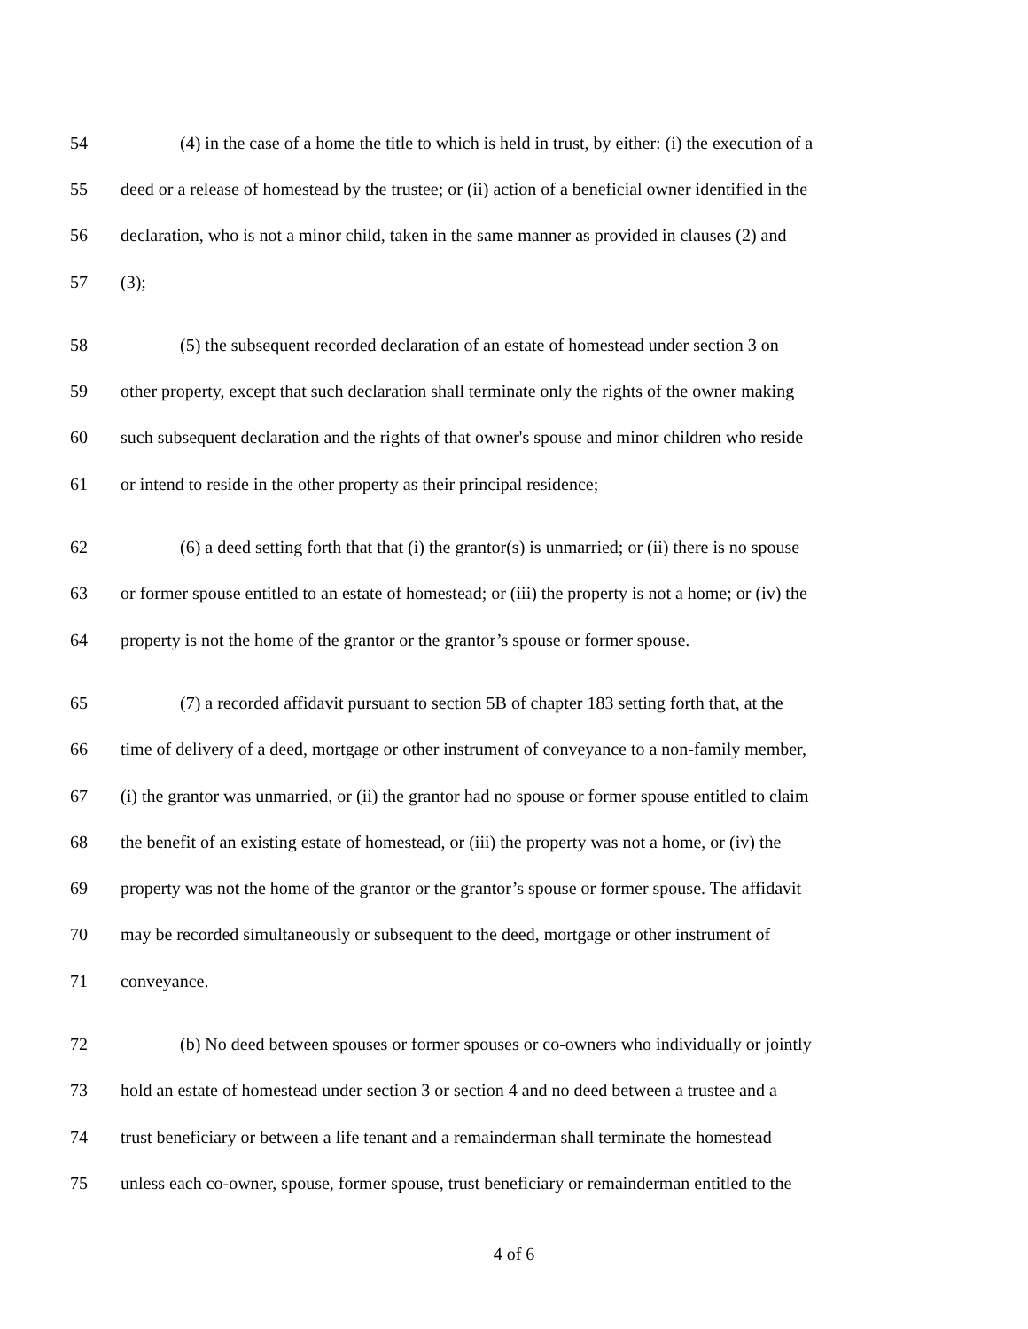54 (4) in the case of a home the title to which is held in trust, by either: (i) the execution of a
55 deed or a release of homestead by the trustee; or (ii) action of a beneficial owner identified in the
56 declaration, who is not a minor child, taken in the same manner as provided in clauses (2) and
57 (3);
58 (5) the subsequent recorded declaration of an estate of homestead under section 3 on
59 other property, except that such declaration shall terminate only the rights of the owner making
60 such subsequent declaration and the rights of that owner's spouse and minor children who reside
61 or intend to reside in the other property as their principal residence;
62 (6) a deed setting forth that that (i) the grantor(s) is unmarried; or (ii) there is no spouse
63 or former spouse entitled to an estate of homestead; or (iii) the property is not a home; or (iv) the
64 property is not the home of the grantor or the grantor’s spouse or former spouse.
65 (7) a recorded affidavit pursuant to section 5B of chapter 183 setting forth that, at the
66 time of delivery of a deed, mortgage or other instrument of conveyance to a non-family member,
67 (i) the grantor was unmarried, or (ii) the grantor had no spouse or former spouse entitled to claim
68 the benefit of an existing estate of homestead, or (iii) the property was not a home, or (iv) the
69 property was not the home of the grantor or the grantor’s spouse or former spouse. The affidavit
70 may be recorded simultaneously or subsequent to the deed, mortgage or other instrument of
71 conveyance.
72 (b) No deed between spouses or former spouses or co-owners who individually or jointly
73 hold an estate of homestead under section 3 or section 4 and no deed between a trustee and a
74 trust beneficiary or between a life tenant and a remainderman shall terminate the homestead
75 unless each co-owner, spouse, former spouse, trust beneficiary or remainderman entitled to the
4 of 6